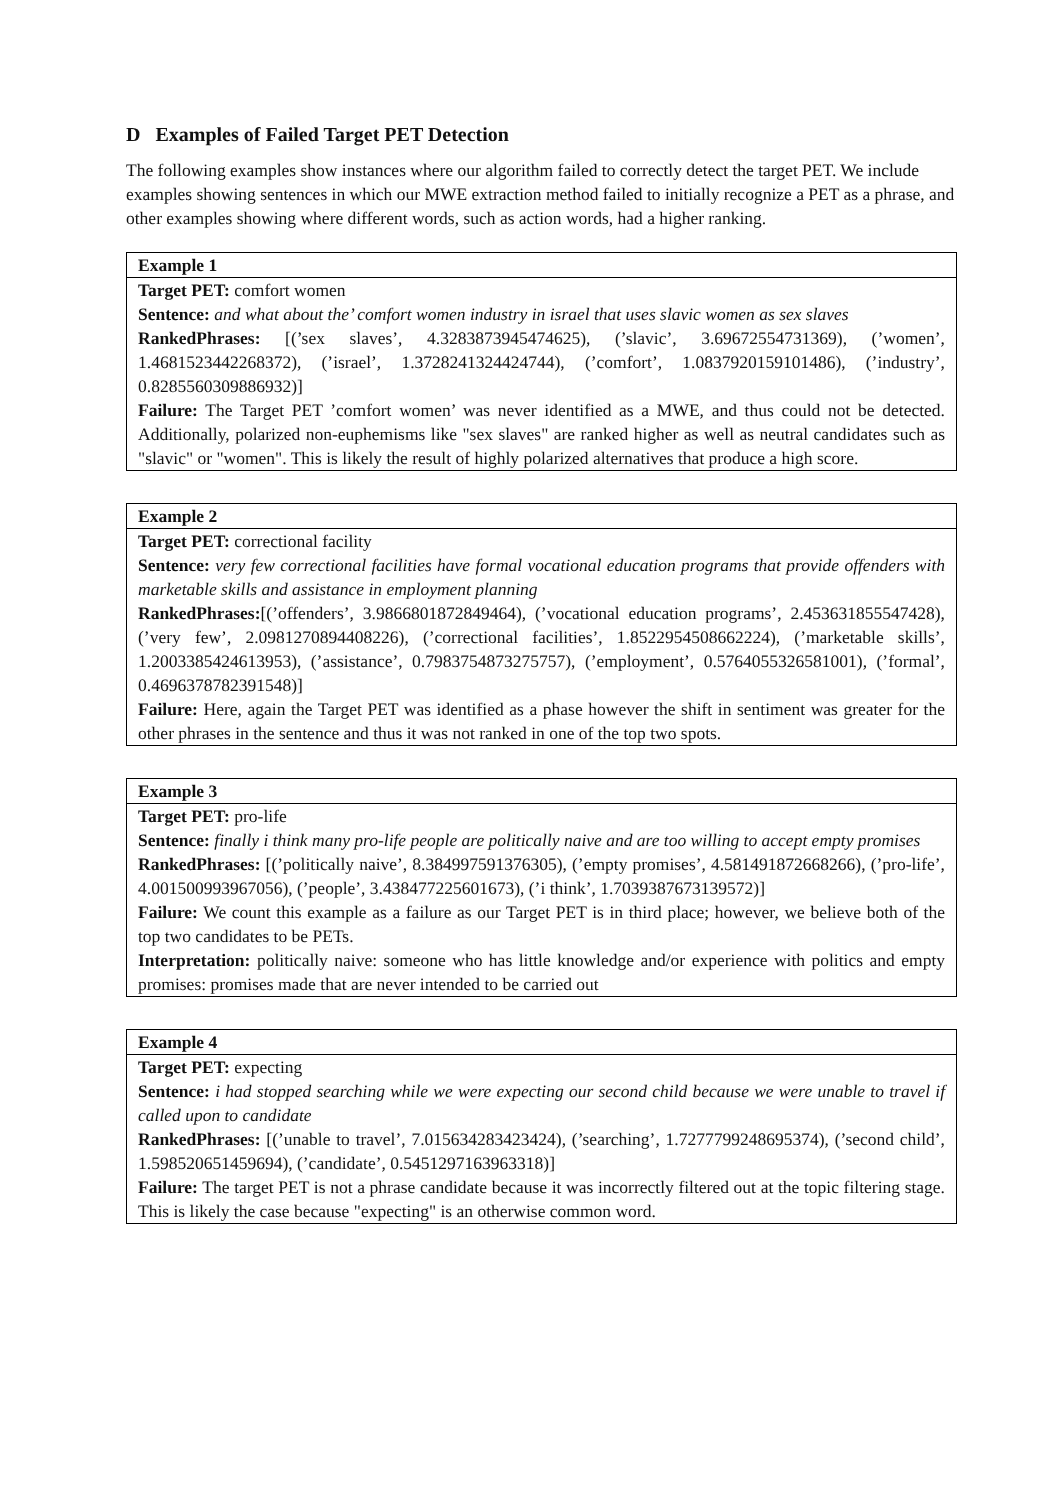D Examples of Failed Target PET Detection
The following examples show instances where our algorithm failed to correctly detect the target PET. We include examples showing sentences in which our MWE extraction method failed to initially recognize a PET as a phrase, and other examples showing where different words, such as action words, had a higher ranking.
| Example 1 |
| Target PET: comfort women Sentence: and what about the’ comfort women industry in israel that uses slavic women as sex slaves RankedPhrases: [(’sex slaves’, 4.3283873945474625), (’slavic’, 3.69672554731369), (’women’, 1.4681523442268372), (’israel’, 1.3728241324424744), (’comfort’, 1.0837920159101486), (’industry’, 0.8285560309886932)] Failure: The Target PET ’comfort women’ was never identified as a MWE, and thus could not be detected. Additionally, polarized non-euphemisms like "sex slaves" are ranked higher as well as neutral candidates such as "slavic" or "women". This is likely the result of highly polarized alternatives that produce a high score. |
| Example 2 |
| Target PET: correctional facility Sentence: very few correctional facilities have formal vocational education programs that provide offenders with marketable skills and assistance in employment planning RankedPhrases: [(’offenders’, 3.9866801872849464), (’vocational education programs’, 2.453631855547428), (’very few’, 2.0981270894408226), (’correctional facilities’, 1.8522954508662224), (’marketable skills’, 1.2003385424613953), (’assistance’, 0.7983754873275757), (’employment’, 0.5764055326581001), (’formal’, 0.4696378782391548)] Failure: Here, again the Target PET was identified as a phase however the shift in sentiment was greater for the other phrases in the sentence and thus it was not ranked in one of the top two spots. |
| Example 3 |
| Target PET: pro-life Sentence: finally i think many pro-life people are politically naive and are too willing to accept empty promises RankedPhrases: [(’politically naive’, 8.384997591376305), (’empty promises’, 4.581491872668266), (’pro-life’, 4.001500993967056), (’people’, 3.438477225601673), (’i think’, 1.7039387673139572)] Failure: We count this example as a failure as our Target PET is in third place; however, we believe both of the top two candidates to be PETs. Interpretation: politically naive: someone who has little knowledge and/or experience with politics and empty promises: promises made that are never intended to be carried out |
| Example 4 |
| Target PET: expecting Sentence: i had stopped searching while we were expecting our second child because we were unable to travel if called upon to candidate RankedPhrases: [(’unable to travel’, 7.015634283423424), (’searching’, 1.7277799248695374), (’second child’, 1.598520651459694), (’candidate’, 0.5451297163963318)] Failure: The target PET is not a phrase candidate because it was incorrectly filtered out at the topic filtering stage. This is likely the case because "expecting" is an otherwise common word. |